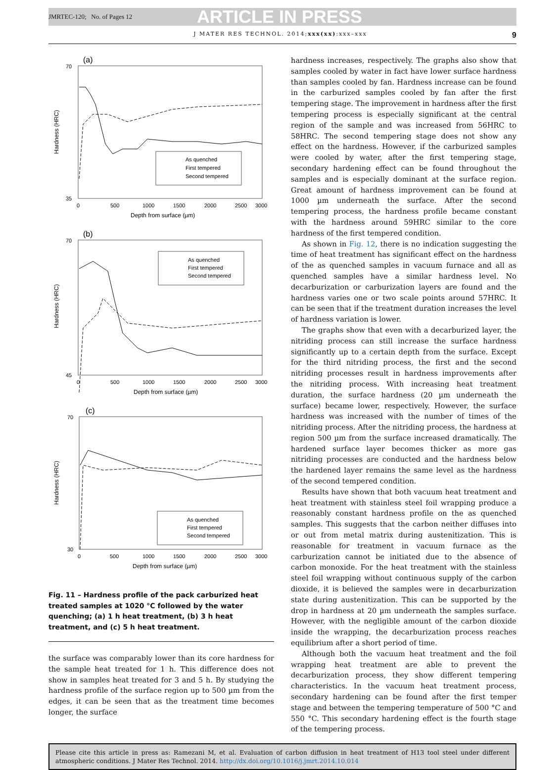JMRTEC-120; No. of Pages 12 ARTICLE IN PRESS
J MATER RES TECHNOL. 2014;xxx(xx):xxx–xxx 9
(a)
Hardness (HRC)
70
35
0
500
1000
1500
2000
2500
3000
Depth from surface (µm)
As quenched
First tempered
Second tempered
(b)
Hardness (HRC)
70
45
0
500
1000
1500
2000
2500
3000
Depth from surface (µm)
As quenched
First tempered
Second tempered
(c)
Hardness (HRC)
70
30
0
500
1000
1500
2000
2500
3000
Depth from surface (µm)
As quenched
First tempered
Second tempered
Fig. 11 – Hardness profile of the pack carburized heat treated samples at 1020 °C followed by the water quenching; (a) 1 h heat treatment, (b) 3 h heat treatment, and (c) 5 h heat treatment.
the surface was comparably lower than its core hardness for the sample heat treated for 1 h. This difference does not show in samples heat treated for 3 and 5 h. By studying the hardness profile of the surface region up to 500 µm from the edges, it can be seen that as the treatment time becomes longer, the surface
hardness increases, respectively. The graphs also show that samples cooled by water in fact have lower surface hardness than samples cooled by fan. Hardness increase can be found in the carburized samples cooled by fan after the first tempering stage. The improvement in hardness after the first tempering process is especially significant at the central region of the sample and was increased from 56HRC to 58HRC. The second tempering stage does not show any effect on the hardness. However, if the carburized samples were cooled by water, after the first tempering stage, secondary hardening effect can be found throughout the samples and is especially dominant at the surface region. Great amount of hardness improvement can be found at 1000 µm underneath the surface. After the second tempering process, the hardness profile became constant with the hardness around 59HRC similar to the core hardness of the first tempered condition.
As shown in Fig. 12, there is no indication suggesting the time of heat treatment has significant effect on the hardness of the as quenched samples in vacuum furnace and all as quenched samples have a similar hardness level. No decarburization or carburization layers are found and the hardness varies one or two scale points around 57HRC. It can be seen that if the treatment duration increases the level of hardness variation is lower.
The graphs show that even with a decarburized layer, the nitriding process can still increase the surface hardness significantly up to a certain depth from the surface. Except for the third nitriding process, the first and the second nitriding processes result in hardness improvements after the nitriding process. With increasing heat treatment duration, the surface hardness (20 µm underneath the surface) became lower, respectively. However, the surface hardness was increased with the number of times of the nitriding process. After the nitriding process, the hardness at region 500 µm from the surface increased dramatically. The hardened surface layer becomes thicker as more gas nitriding processes are conducted and the hardness below the hardened layer remains the same level as the hardness of the second tempered condition.
Results have shown that both vacuum heat treatment and heat treatment with stainless steel foil wrapping produce a reasonably constant hardness profile on the as quenched samples. This suggests that the carbon neither diffuses into or out from metal matrix during austenitization. This is reasonable for treatment in vacuum furnace as the carburization cannot be initiated due to the absence of carbon monoxide. For the heat treatment with the stainless steel foil wrapping without continuous supply of the carbon dioxide, it is believed the samples were in decarburization state during austenitization. This can be supported by the drop in hardness at 20 µm underneath the samples surface. However, with the negligible amount of the carbon dioxide inside the wrapping, the decarburization process reaches equilibrium after a short period of time.
Although both the vacuum heat treatment and the foil wrapping heat treatment are able to prevent the decarburization process, they show different tempering characteristics. In the vacuum heat treatment process, secondary hardening can be found after the first temper stage and between the tempering temperature of 500 °C and 550 °C. This secondary hardening effect is the fourth stage of the tempering process.
Please cite this article in press as: Ramezani M, et al. Evaluation of carbon diffusion in heat treatment of H13 tool steel under different atmospheric conditions. J Mater Res Technol. 2014. http://dx.doi.org/10.1016/j.jmrt.2014.10.014